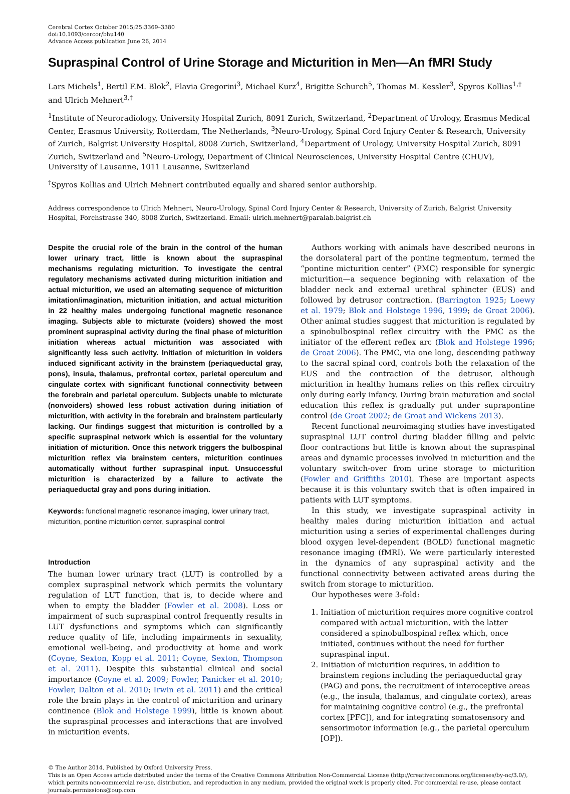Cerebral Cortex October 2015;25:3369–3380
doi:10.1093/cercor/bhu140
Advance Access publication June 26, 2014
Supraspinal Control of Urine Storage and Micturition in Men—An fMRI Study
Lars Michels<sup>1</sup>, Bertil F.M. Blok<sup>2</sup>, Flavia Gregorini<sup>3</sup>, Michael Kurz<sup>4</sup>, Brigitte Schurch<sup>5</sup>, Thomas M. Kessler<sup>3</sup>, Spyros Kollias<sup>1,†</sup> and Ulrich Mehnert<sup>3,†</sup>
<sup>1</sup> Institute of Neuroradiology, University Hospital Zurich, 8091 Zurich, Switzerland, <sup>2</sup>Department of Urology, Erasmus Medical Center, Erasmus University, Rotterdam, The Netherlands, <sup>3</sup>Neuro-Urology, Spinal Cord Injury Center & Research, University of Zurich, Balgrist University Hospital, 8008 Zurich, Switzerland, <sup>4</sup>Department of Urology, University Hospital Zurich, 8091 Zurich, Switzerland and <sup>5</sup>Neuro-Urology, Department of Clinical Neurosciences, University Hospital Centre (CHUV), University of Lausanne, 1011 Lausanne, Switzerland
<sup>†</sup> Spyros Kollias and Ulrich Mehnert contributed equally and shared senior authorship.
Address correspondence to Ulrich Mehnert, Neuro-Urology, Spinal Cord Injury Center & Research, University of Zurich, Balgrist University Hospital, Forchstrasse 340, 8008 Zurich, Switzerland. Email: ulrich.mehnert@paralab.balgrist.ch
Despite the crucial role of the brain in the control of the human lower urinary tract, little is known about the supraspinal mechanisms regulating micturition. To investigate the central regulatory mechanisms activated during micturition initiation and actual micturition, we used an alternating sequence of micturition imitation/imagination, micturition initiation, and actual micturition in 22 healthy males undergoing functional magnetic resonance imaging. Subjects able to micturate (voiders) showed the most prominent supraspinal activity during the final phase of micturition initiation whereas actual micturition was associated with significantly less such activity. Initiation of micturition in voiders induced significant activity in the brainstem (periaqueductal gray, pons), insula, thalamus, prefrontal cortex, parietal operculum and cingulate cortex with significant functional connectivity between the forebrain and parietal operculum. Subjects unable to micturate (nonvoiders) showed less robust activation during initiation of micturition, with activity in the forebrain and brainstem particularly lacking. Our findings suggest that micturition is controlled by a specific supraspinal network which is essential for the voluntary initiation of micturition. Once this network triggers the bulbospinal micturition reflex via brainstem centers, micturition continues automatically without further supraspinal input. Unsuccessful micturition is characterized by a failure to activate the periaqueductal gray and pons during initiation.
Keywords: functional magnetic resonance imaging, lower urinary tract, micturition, pontine micturition center, supraspinal control
Introduction
The human lower urinary tract (LUT) is controlled by a complex supraspinal network which permits the voluntary regulation of LUT function, that is, to decide where and when to empty the bladder (Fowler et al. 2008). Loss or impairment of such supraspinal control frequently results in LUT dysfunctions and symptoms which can significantly reduce quality of life, including impairments in sexuality, emotional well-being, and productivity at home and work (Coyne, Sexton, Kopp et al. 2011; Coyne, Sexton, Thompson et al. 2011). Despite this substantial clinical and social importance (Coyne et al. 2009; Fowler, Panicker et al. 2010; Fowler, Dalton et al. 2010; Irwin et al. 2011) and the critical role the brain plays in the control of micturition and urinary continence (Blok and Holstege 1999), little is known about the supraspinal processes and interactions that are involved in micturition events.
Authors working with animals have described neurons in the dorsolateral part of the pontine tegmentum, termed the “pontine micturition center” (PMC) responsible for synergic micturition—a sequence beginning with relaxation of the bladder neck and external urethral sphincter (EUS) and followed by detrusor contraction. (Barrington 1925; Loewy et al. 1979; Blok and Holstege 1996, 1999; de Groat 2006). Other animal studies suggest that micturition is regulated by a spinobulbospinal reflex circuitry with the PMC as the initiator of the efferent reflex arc (Blok and Holstege 1996; de Groat 2006). The PMC, via one long, descending pathway to the sacral spinal cord, controls both the relaxation of the EUS and the contraction of the detrusor, although micturition in healthy humans relies on this reflex circuitry only during early infancy. During brain maturation and social education this reflex is gradually put under suprapontine control (de Groat 2002; de Groat and Wickens 2013).
Recent functional neuroimaging studies have investigated supraspinal LUT control during bladder filling and pelvic floor contractions but little is known about the supraspinal areas and dynamic processes involved in micturition and the voluntary switch-over from urine storage to micturition (Fowler and Griffiths 2010). These are important aspects because it is this voluntary switch that is often impaired in patients with LUT symptoms.
In this study, we investigate supraspinal activity in healthy males during micturition initiation and actual micturition using a series of experimental challenges during blood oxygen level-dependent (BOLD) functional magnetic resonance imaging (fMRI). We were particularly interested in the dynamics of any supraspinal activity and the functional connectivity between activated areas during the switch from storage to micturition.
Our hypotheses were 3-fold:
1. Initiation of micturition requires more cognitive control compared with actual micturition, with the latter considered a spinobulbospinal reflex which, once initiated, continues without the need for further supraspinal input.
2. Initiation of micturition requires, in addition to brainstem regions including the periaqueductal gray (PAG) and pons, the recruitment of interoceptive areas (e.g., the insula, thalamus, and cingulate cortex), areas for maintaining cognitive control (e.g., the prefrontal cortex [PFC]), and for integrating somatosensory and sensorimotor information (e.g., the parietal operculum [OP]).
© The Author 2014. Published by Oxford University Press.
This is an Open Access article distributed under the terms of the Creative Commons Attribution Non-Commercial License (http://creativecommons.org/licenses/by-nc/3.0/), which permits non-commercial re-use, distribution, and reproduction in any medium, provided the original work is properly cited. For commercial re-use, please contact journals.permissions@oup.com